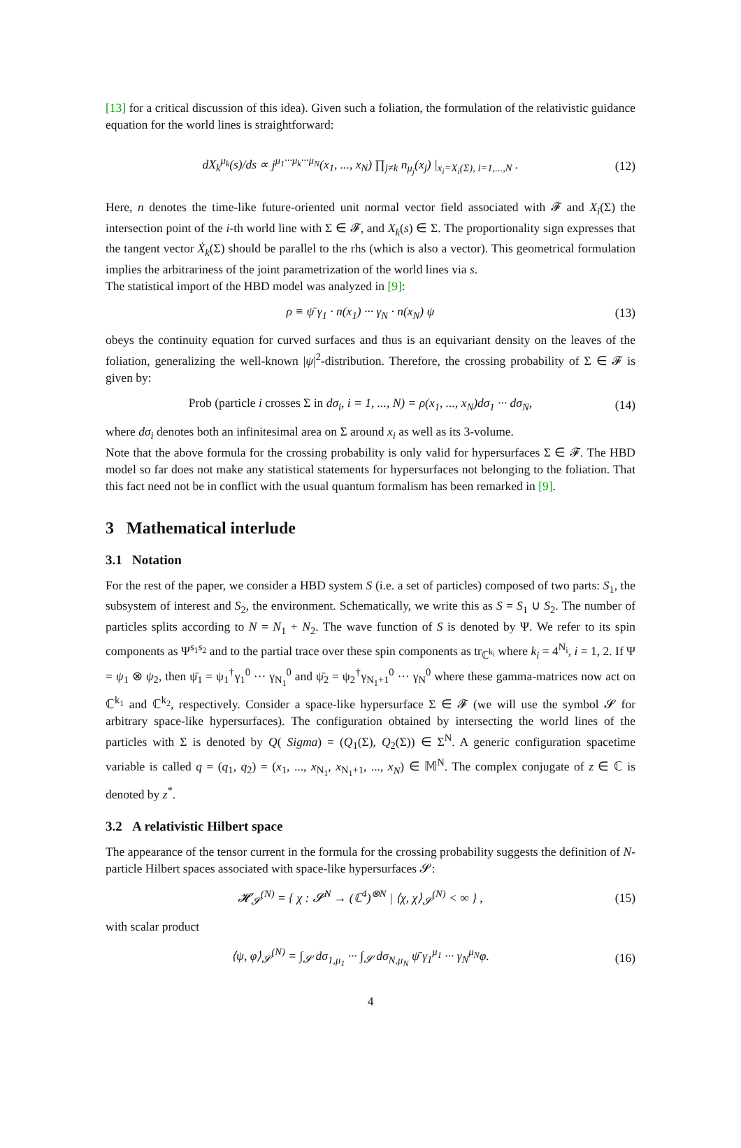[13] for a critical discussion of this idea). Given such a foliation, the formulation of the relativistic guidance equation for the world lines is straightforward:
dX<sub>k</sub><sup>μ<sub>k</sub></sup>(s)/ds ∝ j<sup>μ<sub>1</sub>···μ<sub>k</sub>···μ<sub>N</sub></sup>(x<sub>1</sub>, ..., x<sub>N</sub>) ∏<sub>j≠k</sub> n<sub>μ<sub>j</sub></sub>(x<sub>j</sub>) |<sub>x<sub>i</sub>=X<sub>i</sub>(Σ), i=1,...,N</sub> . (12)
Here, n denotes the time-like future-oriented unit normal vector field associated with 𝓕 and X<sub>i</sub>(Σ) the intersection point of the i-th world line with Σ ∈ 𝓕, and X<sub>k</sub>(s) ∈ Σ. The proportionality sign expresses that the tangent vector Ẋ<sub>k</sub>(Σ) should be parallel to the rhs (which is also a vector). This geometrical formulation implies the arbitrariness of the joint parametrization of the world lines via s.
The statistical import of the HBD model was analyzed in [9]:
ρ ≡ ψ̄ γ<sub>1</sub> · n(x<sub>1</sub>) ··· γ<sub>N</sub> · n(x<sub>N</sub>) ψ (13)
obeys the continuity equation for curved surfaces and thus is an equivariant density on the leaves of the foliation, generalizing the well-known |ψ|<sup>2</sup>-distribution. Therefore, the crossing probability of Σ ∈ 𝓕 is given by:
Prob (particle i crosses Σ in dσ<sub>i</sub>, i = 1, ..., N) = ρ(x<sub>1</sub>, ..., x<sub>N</sub>)dσ<sub>1</sub> ··· dσ<sub>N</sub>, (14)
where dσ<sub>i</sub> denotes both an infinitesimal area on Σ around x<sub>i</sub> as well as its 3-volume.
Note that the above formula for the crossing probability is only valid for hypersurfaces Σ ∈ 𝓕. The HBD model so far does not make any statistical statements for hypersurfaces not belonging to the foliation. That this fact need not be in conflict with the usual quantum formalism has been remarked in [9].
3 Mathematical interlude
3.1 Notation
For the rest of the paper, we consider a HBD system S (i.e. a set of particles) composed of two parts: S<sub>1</sub>, the subsystem of interest and S<sub>2</sub>, the environment. Schematically, we write this as S = S<sub>1</sub> ∪ S<sub>2</sub>. The number of particles splits according to N = N<sub>1</sub> + N<sub>2</sub>. The wave function of S is denoted by Ψ. We refer to its spin components as Ψ<sup>s<sub>1</sub>s<sub>2</sub></sup> and to the partial trace over these spin components as tr<sub>ℂ<sup>k<sub>i</sub></sup></sub> where k<sub>i</sub> = 4<sup>N<sub>i</sub></sup>, i = 1, 2. If Ψ = ψ<sub>1</sub> ⊗ ψ<sub>2</sub>, then ψ̄<sub>1</sub> = ψ<sub>1</sub><sup>†</sup>γ<sub>1</sub><sup>0</sup> ··· γ<sub>N<sub>1</sub></sub><sup>0</sup> and ψ̄<sub>2</sub> = ψ<sub>2</sub><sup>†</sup>γ<sub>N<sub>1</sub>+1</sub><sup>0</sup> ··· γ<sub>N</sub><sup>0</sup> where these gamma-matrices now act on ℂ<sup>k<sub>1</sub></sup> and ℂ<sup>k<sub>2</sub></sup>, respectively. Consider a space-like hypersurface Σ ∈ 𝓕 (we will use the symbol 𝓢 for arbitrary space-like hypersurfaces). The configuration obtained by intersecting the world lines of the particles with Σ is denoted by Q( Sigma) = (Q<sub>1</sub>(Σ), Q<sub>2</sub>(Σ)) ∈ Σ<sup>N</sup>. A generic configuration spacetime variable is called q = (q<sub>1</sub>, q<sub>2</sub>) = (x<sub>1</sub>, ..., x<sub>N<sub>1</sub></sub>, x<sub>N<sub>1</sub>+1</sub>, ..., x<sub>N</sub>) ∈ 𝕄<sup>N</sup>. The complex conjugate of z ∈ ℂ is denoted by z<sup>*</sup>.
3.2 A relativistic Hilbert space
The appearance of the tensor current in the formula for the crossing probability suggests the definition of N-particle Hilbert spaces associated with space-like hypersurfaces 𝓢:
𝓗<sub>𝓢</sub><sup>(N)</sup> = { χ : 𝓢<sup>N</sup> → (ℂ<sup>4</sup>)<sup>⊗N</sup> | ⟨χ, χ⟩<sub>𝓢</sub><sup>(N)</sup> < ∞ } , (15)
with scalar product
⟨ψ, φ⟩<sub>𝓢</sub><sup>(N)</sup> = ∫<sub>𝓢</sub> dσ<sub>1,μ<sub>1</sub></sub> ··· ∫<sub>𝓢</sub> dσ<sub>N,μ<sub>N</sub></sub> ψ̄ γ<sub>1</sub><sup>μ<sub>1</sub></sup> ··· γ<sub>N</sub><sup>μ<sub>N</sub></sup>φ. (16)
4